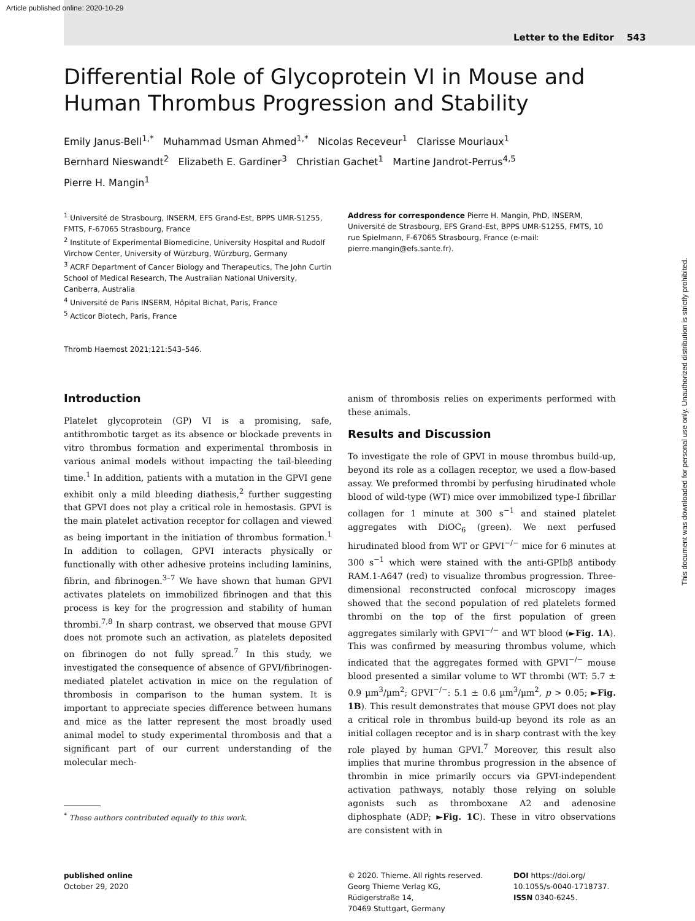Article published online: 2020-10-29
Letter to the Editor 543
Differential Role of Glycoprotein VI in Mouse and Human Thrombus Progression and Stability
Emily Janus-Bell<sup>1,*</sup> Muhammad Usman Ahmed<sup>1,*</sup> Nicolas Receveur<sup>1</sup> Clarisse Mouriaux<sup>1</sup>
Bernhard Nieswandt<sup>2</sup> Elizabeth E. Gardiner<sup>3</sup> Christian Gachet<sup>1</sup> Martine Jandrot-Perrus<sup>4,5</sup>
Pierre H. Mangin<sup>1</sup>
<sup>1</sup> Université de Strasbourg, INSERM, EFS Grand-Est, BPPS UMR-S1255, FMTS, F-67065 Strasbourg, France
<sup>2</sup> Institute of Experimental Biomedicine, University Hospital and Rudolf Virchow Center, University of Würzburg, Würzburg, Germany
<sup>3</sup> ACRF Department of Cancer Biology and Therapeutics, The John Curtin School of Medical Research, The Australian National University, Canberra, Australia
<sup>4</sup> Université de Paris INSERM, Hôpital Bichat, Paris, France
<sup>5</sup> Acticor Biotech, Paris, France
Thromb Haemost 2021;121:543–546.
Address for correspondence Pierre H. Mangin, PhD, INSERM, Université de Strasbourg, EFS Grand-Est, BPPS UMR-S1255, FMTS, 10 rue Spielmann, F-67065 Strasbourg, France (e-mail: pierre.mangin@efs.sante.fr).
Introduction
Platelet glycoprotein (GP) VI is a promising, safe, antithrombotic target as its absence or blockade prevents in vitro thrombus formation and experimental thrombosis in various animal models without impacting the tail-bleeding time.<sup>1</sup> In addition, patients with a mutation in the GPVI gene exhibit only a mild bleeding diathesis,<sup>2</sup> further suggesting that GPVI does not play a critical role in hemostasis. GPVI is the main platelet activation receptor for collagen and viewed as being important in the initiation of thrombus formation.<sup>1</sup> In addition to collagen, GPVI interacts physically or functionally with other adhesive proteins including laminins, fibrin, and fibrinogen.<sup>3–7</sup> We have shown that human GPVI activates platelets on immobilized fibrinogen and that this process is key for the progression and stability of human thrombi.<sup>7,8</sup> In sharp contrast, we observed that mouse GPVI does not promote such an activation, as platelets deposited on fibrinogen do not fully spread.<sup>7</sup> In this study, we investigated the consequence of absence of GPVI/fibrinogen-mediated platelet activation in mice on the regulation of thrombosis in comparison to the human system. It is important to appreciate species difference between humans and mice as the latter represent the most broadly used animal model to study experimental thrombosis and that a significant part of our current understanding of the molecular mech-
<sup>*</sup> These authors contributed equally to this work.
anism of thrombosis relies on experiments performed with these animals.
Results and Discussion
To investigate the role of GPVI in mouse thrombus build-up, beyond its role as a collagen receptor, we used a flow-based assay. We preformed thrombi by perfusing hirudinated whole blood of wild-type (WT) mice over immobilized type-I fibrillar collagen for 1 minute at 300 s<sup>−1</sup> and stained platelet aggregates with DiOC<sub>6</sub> (green). We next perfused hirudinated blood from WT or GPVI<sup>−/−</sup> mice for 6 minutes at 300 s<sup>−1</sup> which were stained with the anti-GPIbβ antibody RAM.1-A647 (red) to visualize thrombus progression. Three-dimensional reconstructed confocal microscopy images showed that the second population of red platelets formed thrombi on the top of the first population of green aggregates similarly with GPVI<sup>−/−</sup> and WT blood (►Fig. 1A). This was confirmed by measuring thrombus volume, which indicated that the aggregates formed with GPVI<sup>−/−</sup> mouse blood presented a similar volume to WT thrombi (WT: 5.7 ± 0.9 µm<sup>3</sup>/µm<sup>2</sup>; GPVI<sup>−/−</sup>: 5.1 ± 0.6 µm<sup>3</sup>/µm<sup>2</sup>, p > 0.05; ►Fig. 1B). This result demonstrates that mouse GPVI does not play a critical role in thrombus build-up beyond its role as an initial collagen receptor and is in sharp contrast with the key role played by human GPVI.<sup>7</sup> Moreover, this result also implies that murine thrombus progression in the absence of thrombin in mice primarily occurs via GPVI-independent activation pathways, notably those relying on soluble agonists such as thromboxane A2 and adenosine diphosphate (ADP; ►Fig. 1C). These in vitro observations are consistent with in
published online
October 29, 2020
© 2020. Thieme. All rights reserved.
Georg Thieme Verlag KG,
Rüdigerstraße 14,
70469 Stuttgart, Germany
DOI https://doi.org/
10.1055/s-0040-1718737.
ISSN 0340-6245.
This document was downloaded for personal use only. Unauthorized distribution is strictly prohibited.